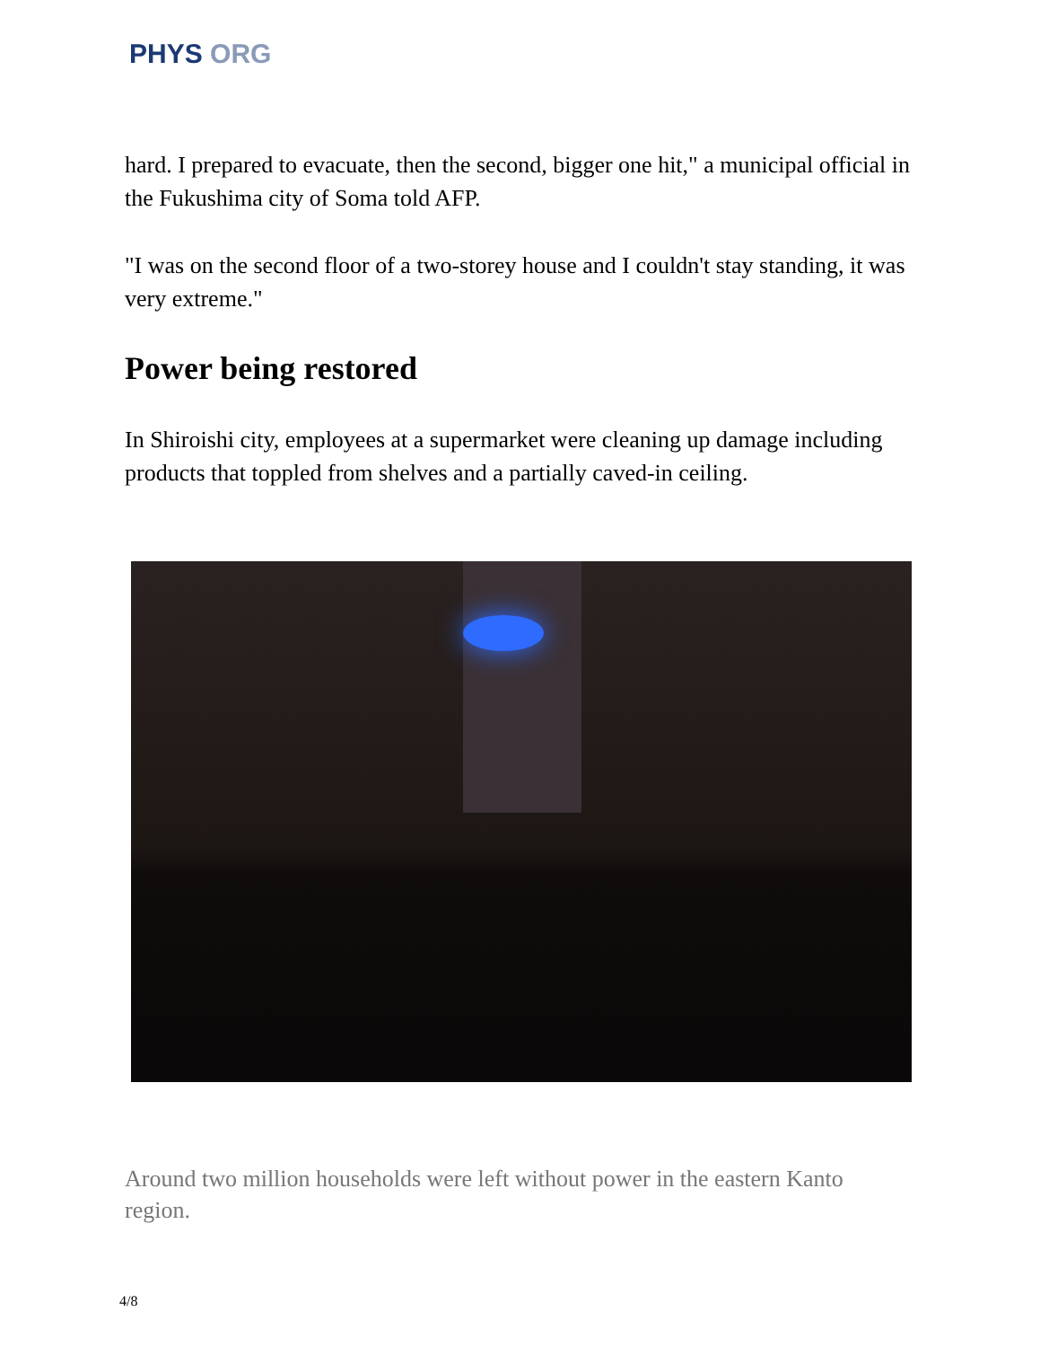PHYS ORG
hard. I prepared to evacuate, then the second, bigger one hit," a municipal official in the Fukushima city of Soma told AFP.
"I was on the second floor of a two-storey house and I couldn't stay standing, it was very extreme."
Power being restored
In Shiroishi city, employees at a supermarket were cleaning up damage including products that toppled from shelves and a partially caved-in ceiling.
Around two million households were left without power in the eastern Kanto region.
4/8